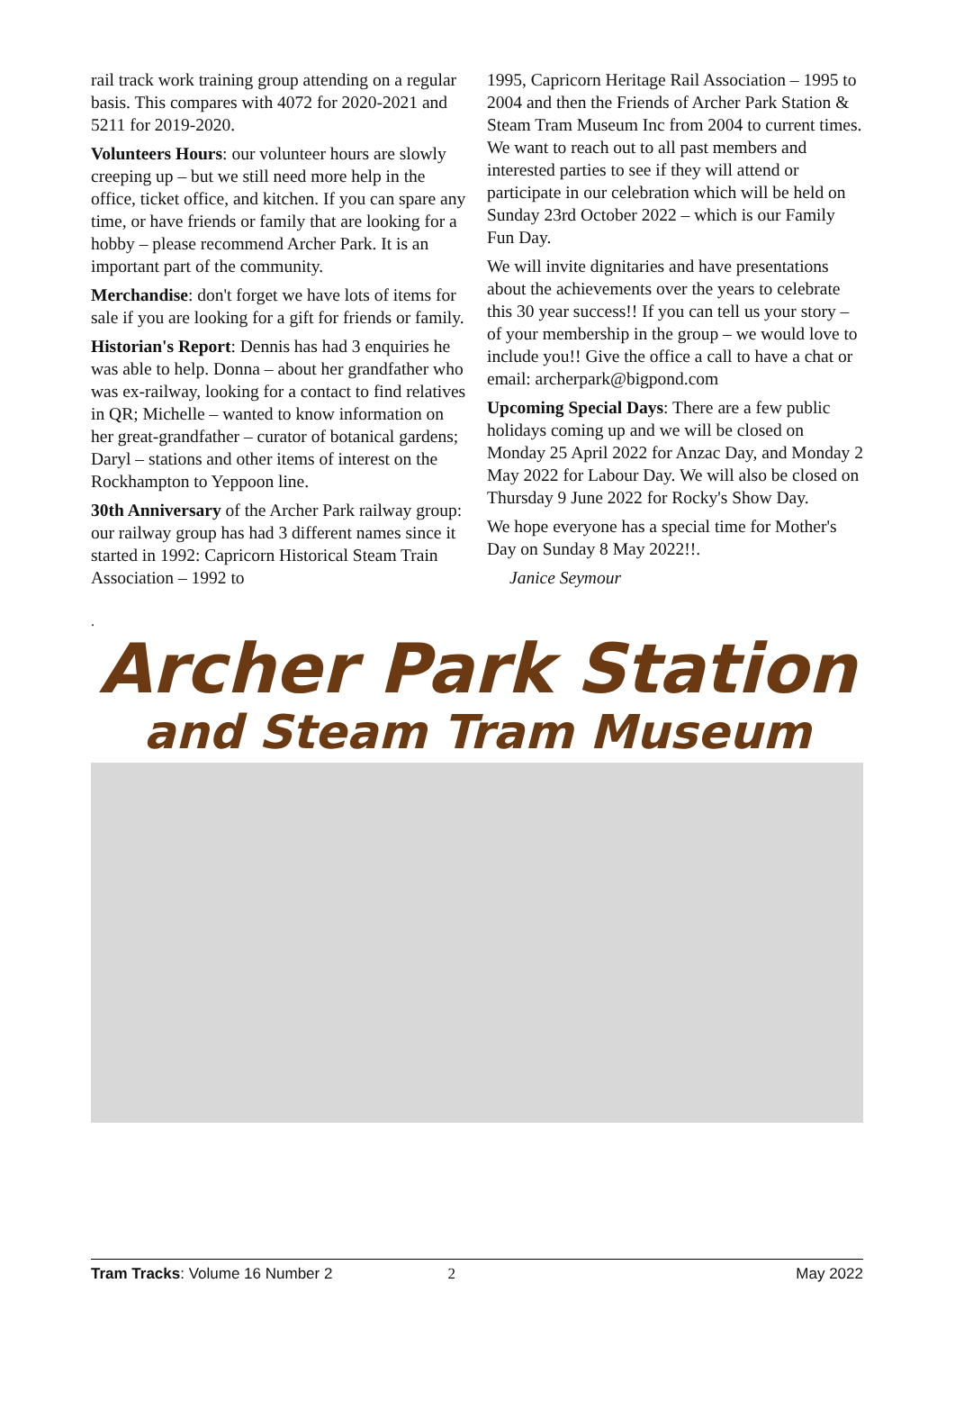rail track work training group attending on a regular basis. This compares with 4072 for 2020-2021 and 5211 for 2019-2020.
Volunteers Hours: our volunteer hours are slowly creeping up – but we still need more help in the office, ticket office, and kitchen. If you can spare any time, or have friends or family that are looking for a hobby – please recommend Archer Park. It is an important part of the community.
Merchandise: don't forget we have lots of items for sale if you are looking for a gift for friends or family.
Historian's Report: Dennis has had 3 enquiries he was able to help. Donna – about her grandfather who was ex-railway, looking for a contact to find relatives in QR; Michelle – wanted to know information on her great-grandfather – curator of botanical gardens; Daryl – stations and other items of interest on the Rockhampton to Yeppoon line.
30th Anniversary of the Archer Park railway group: our railway group has had 3 different names since it started in 1992: Capricorn Historical Steam Train Association – 1992 to
1995, Capricorn Heritage Rail Association – 1995 to 2004 and then the Friends of Archer Park Station & Steam Tram Museum Inc from 2004 to current times. We want to reach out to all past members and interested parties to see if they will attend or participate in our celebration which will be held on Sunday 23rd October 2022 – which is our Family Fun Day.
We will invite dignitaries and have presentations about the achievements over the years to celebrate this 30 year success!! If you can tell us your story – of your membership in the group – we would love to include you!! Give the office a call to have a chat or email: archerpark@bigpond.com
Upcoming Special Days: There are a few public holidays coming up and we will be closed on Monday 25 April 2022 for Anzac Day, and Monday 2 May 2022 for Labour Day. We will also be closed on Thursday 9 June 2022 for Rocky's Show Day.
We hope everyone has a special time for Mother's Day on Sunday 8 May 2022!!.
Janice Seymour
.
Archer Park Station
and Steam Tram Museum
Tram Tracks: Volume 16 Number 2 2 May 2022